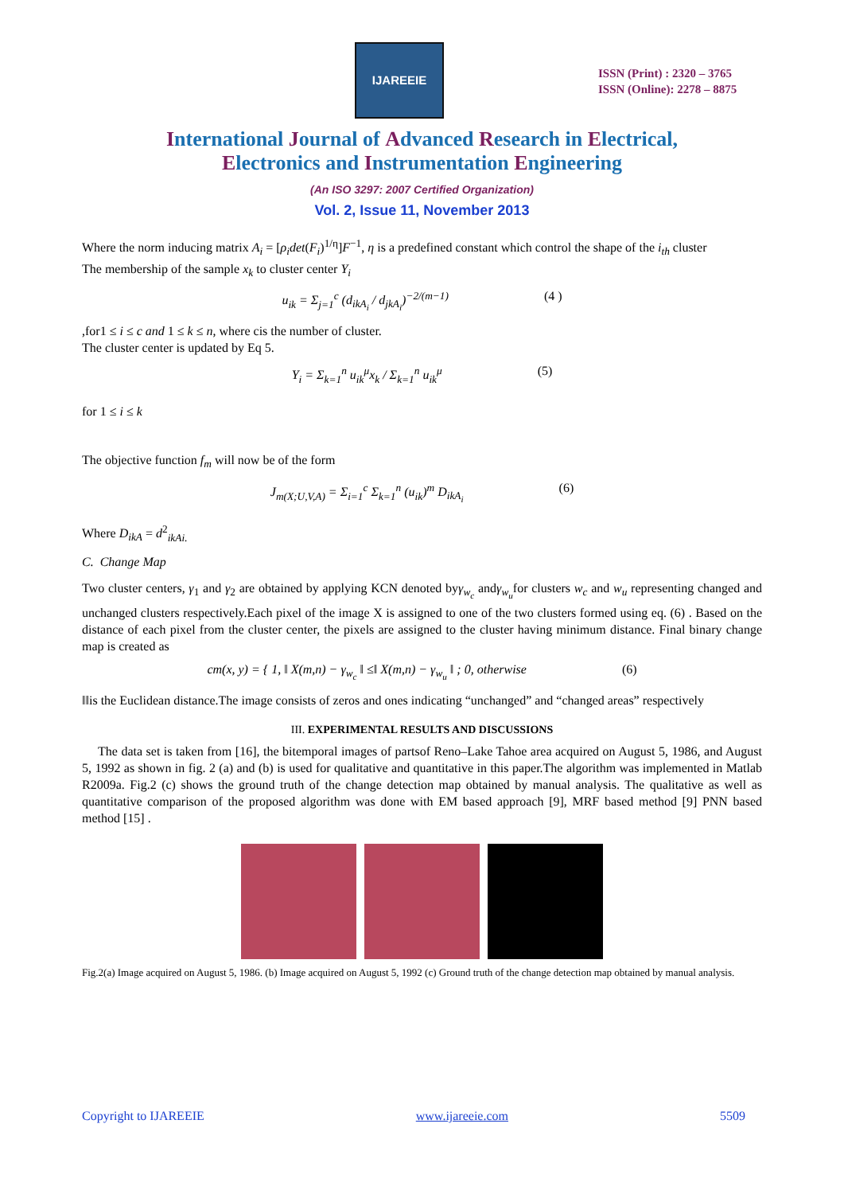IJAREEIE
ISSN (Print) : 2320 – 3765
ISSN (Online): 2278 – 8875
International Journal of Advanced Research in Electrical,
Electronics and Instrumentation Engineering
(An ISO 3297: 2007 Certified Organization)
Vol. 2, Issue 11, November 2013
Where the norm inducing matrix A<sub>i</sub> = [ρ<sub>i</sub>det(F<sub>i</sub>)<sup>1/η</sup>]F<sup>−1</sup>, η is a predefined constant which control the shape of the i<sub>th</sub> cluster
The membership of the sample x<sub>k</sub> to cluster center Υ<sub>i</sub>
u<sub>ik</sub> = Σ<sub>j=1</sub><sup>c</sup> (d<sub>ikA<sub>i</sub></sub> / d<sub>jkA<sub>i</sub></sub>)<sup>−2/(m−1)</sup> (4 )
,for1 ≤ i ≤ c and 1 ≤ k ≤ n, where cis the number of cluster.
The cluster center is updated by Eq 5.
Υ<sub>i</sub> = Σ<sub>k=1</sub><sup>n</sup> u<sub>ik</sub><sup>μ</sup>x<sub>k</sub> / Σ<sub>k=1</sub><sup>n</sup> u<sub>ik</sub><sup>μ</sup> (5)
for 1 ≤ i ≤ k
The objective function f<sub>m</sub> will now be of the form
J<sub>m(X;U,V,A)</sub> = Σ<sub>i=1</sub><sup>c</sup> Σ<sub>k=1</sub><sup>n</sup> (u<sub>ik</sub>)<sup>m</sup> D<sub>ikA<sub>i</sub></sub> (6)
Where D<sub>ikA</sub> = d<sup>2</sup><sub>ikAi.</sub>
C. Change Map
Two cluster centers, γ<sub>1</sub> and γ<sub>2</sub> are obtained by applying KCN denoted byγ<sub>w<sub>c</sub></sub> andγ<sub>w<sub>u</sub></sub>for clusters w<sub>c</sub> and w<sub>u</sub> representing changed and unchanged clusters respectively.Each pixel of the image X is assigned to one of the two clusters formed using eq. (6) . Based on the distance of each pixel from the cluster center, the pixels are assigned to the cluster having minimum distance. Final binary change map is created as
cm(x, y) = { 1, ‖ X(m,n) − γ<sub>w<sub>c</sub></sub> ‖ ≤‖ X(m,n) − γ<sub>w<sub>u</sub></sub> ‖ ; 0, otherwise (6)
‖‖is the Euclidean distance.The image consists of zeros and ones indicating “unchanged” and “changed areas” respectively
III. EXPERIMENTAL RESULTS AND DISCUSSIONS
The data set is taken from [16], the bitemporal images of partsof Reno–Lake Tahoe area acquired on August 5, 1986, and August 5, 1992 as shown in fig. 2 (a) and (b) is used for qualitative and quantitative in this paper.The algorithm was implemented in Matlab R2009a. Fig.2 (c) shows the ground truth of the change detection map obtained by manual analysis. The qualitative as well as quantitative comparison of the proposed algorithm was done with EM based approach [9], MRF based method [9] PNN based method [15] .
Fig.2(a) Image acquired on August 5, 1986. (b) Image acquired on August 5, 1992 (c) Ground truth of the change detection map obtained by manual analysis.
Copyright to IJAREEIE www.ijareeie.com 5509